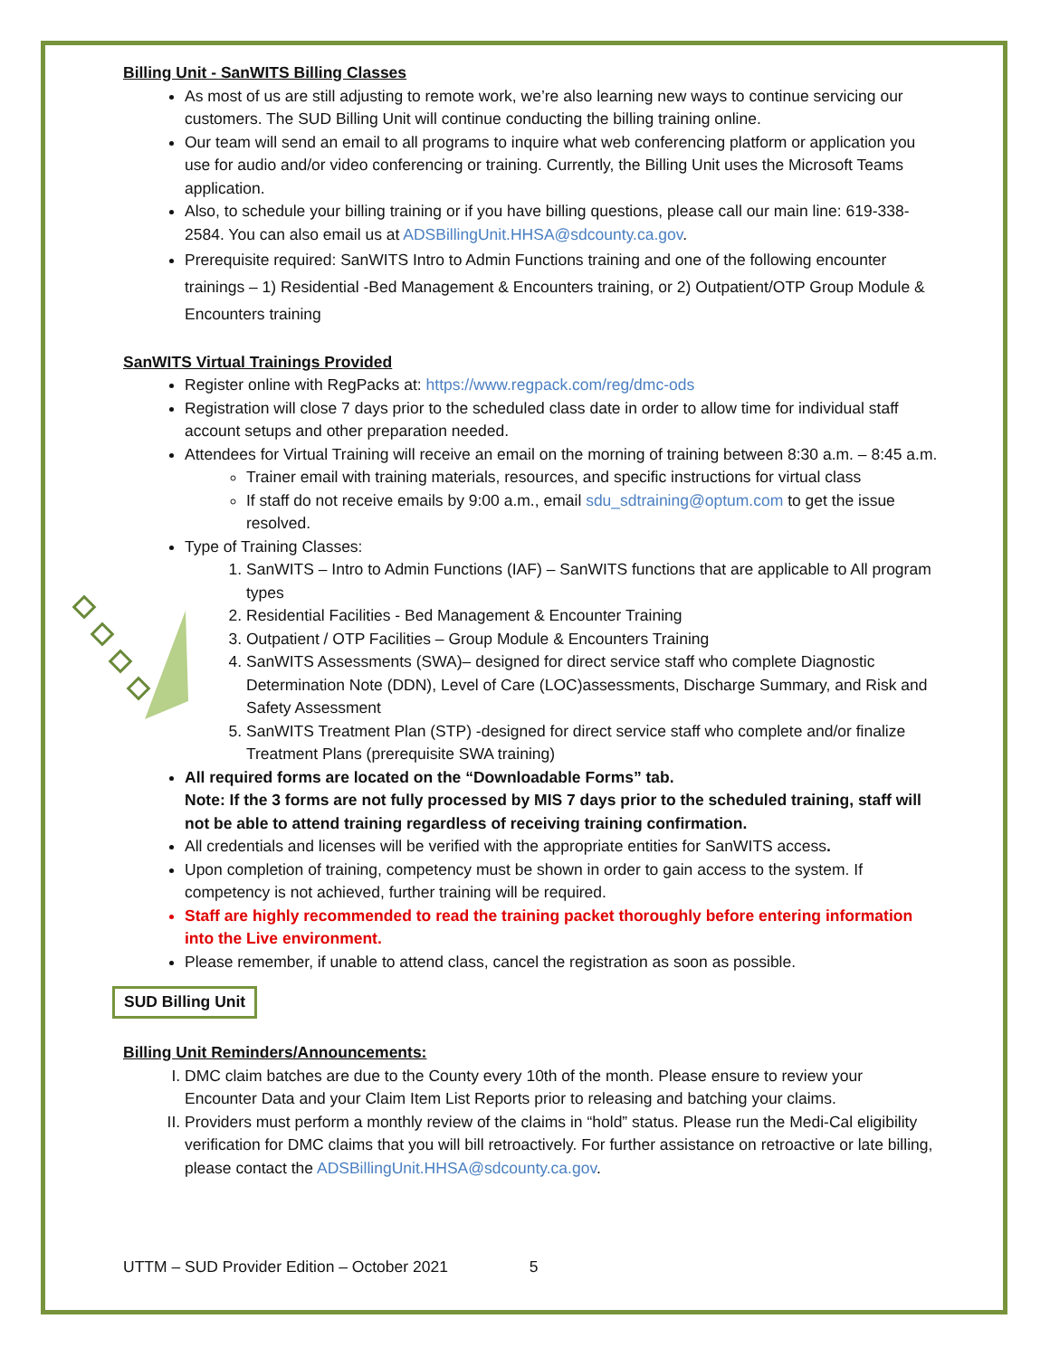Billing Unit - SanWITS Billing Classes
As most of us are still adjusting to remote work, we’re also learning new ways to continue servicing our customers. The SUD Billing Unit will continue conducting the billing training online.
Our team will send an email to all programs to inquire what web conferencing platform or application you use for audio and/or video conferencing or training. Currently, the Billing Unit uses the Microsoft Teams application.
Also, to schedule your billing training or if you have billing questions, please call our main line: 619-338-2584. You can also email us at ADSBillingUnit.HHSA@sdcounty.ca.gov.
Prerequisite required: SanWITS Intro to Admin Functions training and one of the following encounter trainings – 1) Residential -Bed Management & Encounters training, or 2) Outpatient/OTP Group Module & Encounters training
SanWITS Virtual Trainings Provided
Register online with RegPacks at: https://www.regpack.com/reg/dmc-ods
Registration will close 7 days prior to the scheduled class date in order to allow time for individual staff account setups and other preparation needed.
Attendees for Virtual Training will receive an email on the morning of training between 8:30 a.m. – 8:45 a.m.
Trainer email with training materials, resources, and specific instructions for virtual class
If staff do not receive emails by 9:00 a.m., email sdu_sdtraining@optum.com to get the issue resolved.
Type of Training Classes:
1. SanWITS – Intro to Admin Functions (IAF) – SanWITS functions that are applicable to All program types
2. Residential Facilities - Bed Management & Encounter Training
3. Outpatient / OTP Facilities – Group Module & Encounters Training
4. SanWITS Assessments (SWA)– designed for direct service staff who complete Diagnostic Determination Note (DDN), Level of Care (LOC)assessments, Discharge Summary, and Risk and Safety Assessment
5. SanWITS Treatment Plan (STP) -designed for direct service staff who complete and/or finalize Treatment Plans (prerequisite SWA training)
All required forms are located on the “Downloadable Forms” tab.
Note: If the 3 forms are not fully processed by MIS 7 days prior to the scheduled training, staff will not be able to attend training regardless of receiving training confirmation.
All credentials and licenses will be verified with the appropriate entities for SanWITS access.
Upon completion of training, competency must be shown in order to gain access to the system. If competency is not achieved, further training will be required.
Staff are highly recommended to read the training packet thoroughly before entering information into the Live environment.
Please remember, if unable to attend class, cancel the registration as soon as possible.
SUD Billing Unit
Billing Unit Reminders/Announcements:
I. DMC claim batches are due to the County every 10th of the month. Please ensure to review your Encounter Data and your Claim Item List Reports prior to releasing and batching your claims.
II. Providers must perform a monthly review of the claims in “hold” status. Please run the Medi-Cal eligibility verification for DMC claims that you will bill retroactively. For further assistance on retroactive or late billing, please contact the ADSBillingUnit.HHSA@sdcounty.ca.gov.
UTTM – SUD Provider Edition – October 2021 5